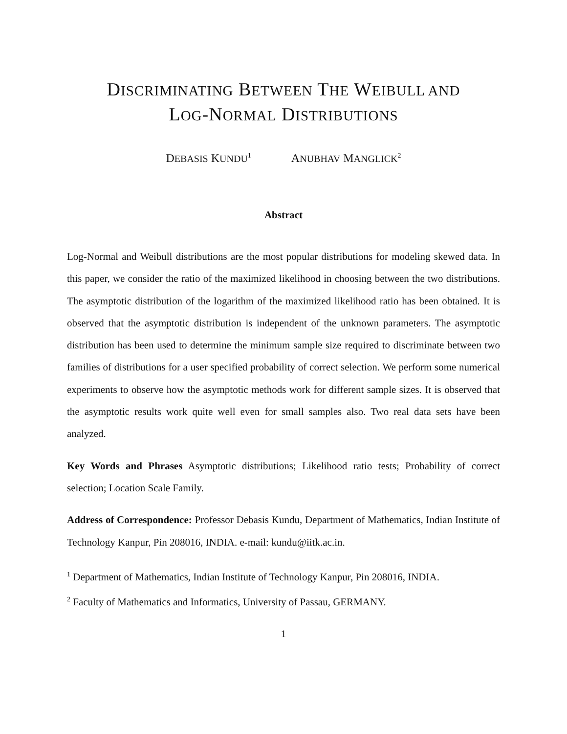DISCRIMINATING BETWEEN THE WEIBULL AND
LOG-NORMAL DISTRIBUTIONS
DEBASIS KUNDU<sup>1</sup> ANUBHAV MANGLICK<sup>2</sup>
Abstract
Log-Normal and Weibull distributions are the most popular distributions for modeling skewed data. In this paper, we consider the ratio of the maximized likelihood in choosing between the two distributions. The asymptotic distribution of the logarithm of the maximized likelihood ratio has been obtained. It is observed that the asymptotic distribution is independent of the unknown parameters. The asymptotic distribution has been used to determine the minimum sample size required to discriminate between two families of distributions for a user specified probability of correct selection. We perform some numerical experiments to observe how the asymptotic methods work for different sample sizes. It is observed that the asymptotic results work quite well even for small samples also. Two real data sets have been analyzed.
Key Words and Phrases Asymptotic distributions; Likelihood ratio tests; Probability of correct selection; Location Scale Family.
Address of Correspondence: Professor Debasis Kundu, Department of Mathematics, Indian Institute of Technology Kanpur, Pin 208016, INDIA. e-mail: kundu@iitk.ac.in.
<sup>1</sup> Department of Mathematics, Indian Institute of Technology Kanpur, Pin 208016, INDIA.
<sup>2</sup> Faculty of Mathematics and Informatics, University of Passau, GERMANY.
1